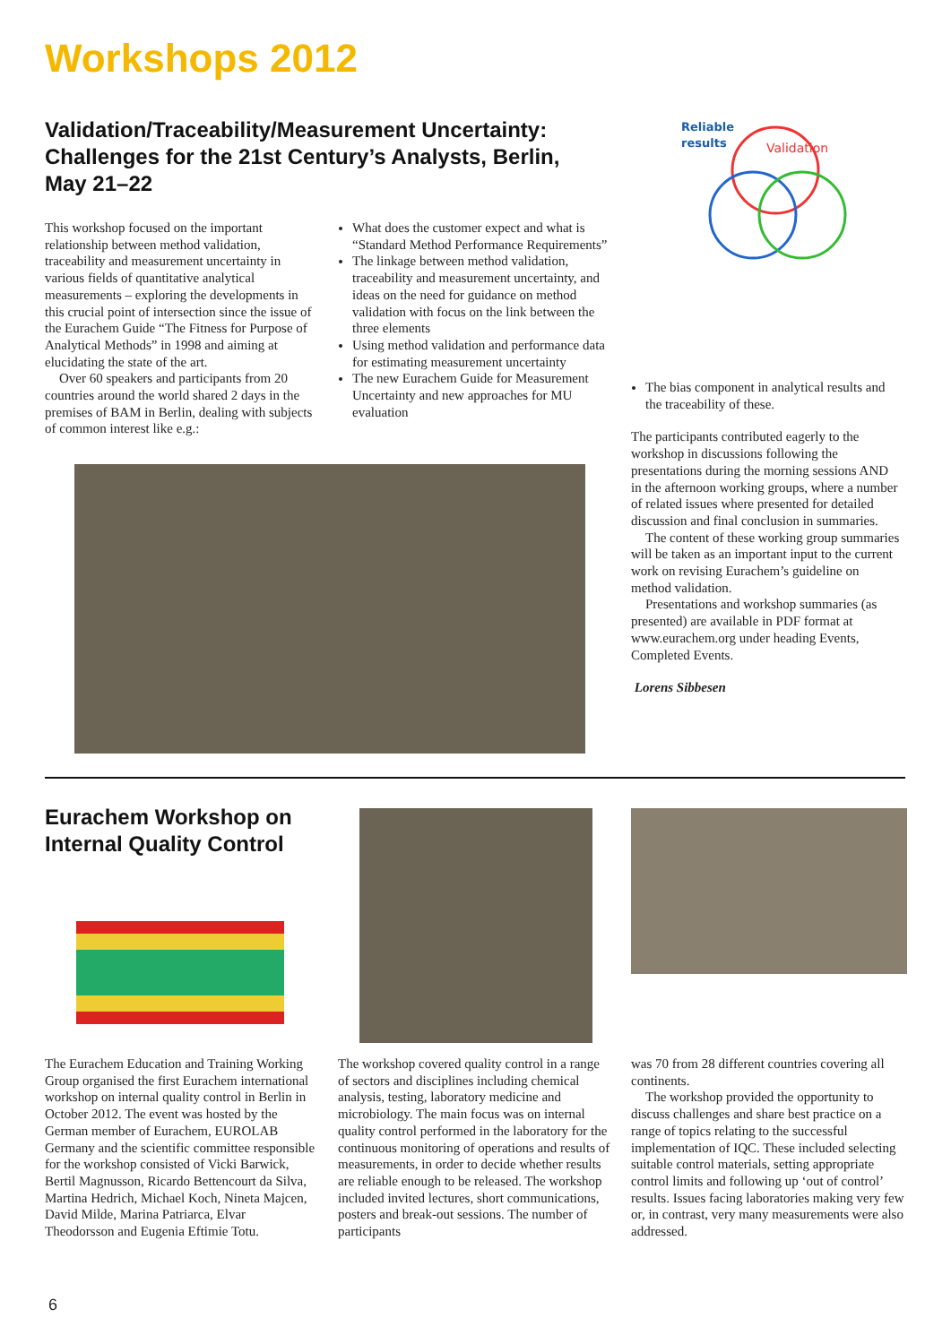Workshops 2012
Validation/Traceability/Measurement Uncertainty: Challenges for the 21st Century’s Analysts, Berlin, May 21–22
Reliable
results
Validation
This workshop focused on the important relationship between method validation, traceability and measurement uncertainty in various fields of quantitative analytical measurements – exploring the developments in this crucial point of intersection since the issue of the Eurachem Guide “The Fitness for Purpose of Analytical Methods” in 1998 and aiming at elucidating the state of the art.
Over 60 speakers and participants from 20 countries around the world shared 2 days in the premises of BAM in Berlin, dealing with subjects of common interest like e.g.:
What does the customer expect and what is “Standard Method Performance Requirements”
The linkage between method validation, traceability and measurement uncertainty, and ideas on the need for guidance on method validation with focus on the link between the three elements
Using method validation and performance data for estimating measurement uncertainty
The new Eurachem Guide for Measurement Uncertainty and new approaches for MU evaluation
The bias component in analytical results and the traceability of these.
The participants contributed eagerly to the workshop in discussions following the presentations during the morning sessions AND in the afternoon working groups, where a number of related issues where presented for detailed discussion and final conclusion in summaries.
The content of these working group summaries will be taken as an important input to the current work on revising Eurachem’s guideline on method validation.
Presentations and workshop summaries (as presented) are available in PDF format at www.eurachem.org under heading Events, Completed Events.
Lorens Sibbesen
Eurachem Workshop on Internal Quality Control
The Eurachem Education and Training Working Group organised the first Eurachem international workshop on internal quality control in Berlin in October 2012. The event was hosted by the German member of Eurachem, EUROLAB Germany and the scientific committee responsible for the workshop consisted of Vicki Barwick, Bertil Magnusson, Ricardo Bettencourt da Silva, Martina Hedrich, Michael Koch, Nineta Majcen, David Milde, Marina Patriarca, Elvar Theodorsson and Eugenia Eftimie Totu.
The workshop covered quality control in a range of sectors and disciplines including chemical analysis, testing, laboratory medicine and microbiology. The main focus was on internal quality control performed in the laboratory for the continuous monitoring of operations and results of measurements, in order to decide whether results are reliable enough to be released. The workshop included invited lectures, short communications, posters and break-out sessions. The number of participants
was 70 from 28 different countries covering all continents.
The workshop provided the opportunity to discuss challenges and share best practice on a range of topics relating to the successful implementation of IQC. These included selecting suitable control materials, setting appropriate control limits and following up ‘out of control’ results. Issues facing laboratories making very few or, in contrast, very many measurements were also addressed.
6